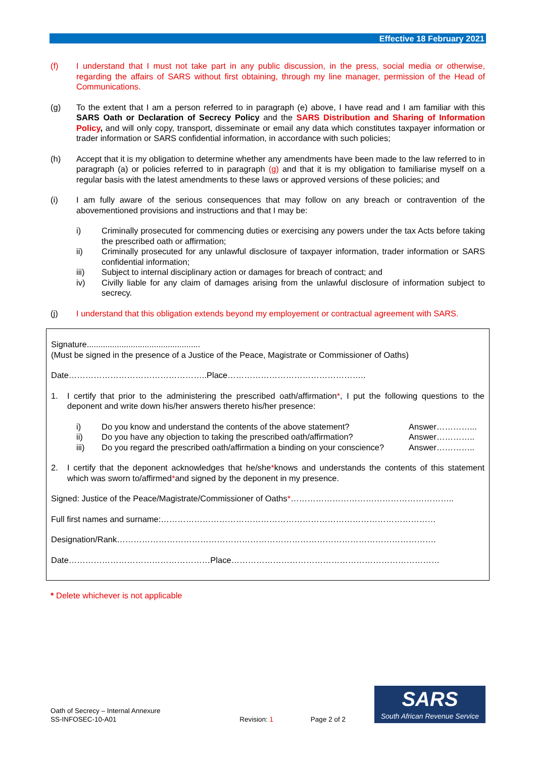Effective 18 February 2021
(f) I understand that I must not take part in any public discussion, in the press, social media or otherwise, regarding the affairs of SARS without first obtaining, through my line manager, permission of the Head of Communications.
(g) To the extent that I am a person referred to in paragraph (e) above, I have read and I am familiar with this SARS Oath or Declaration of Secrecy Policy and the SARS Distribution and Sharing of Information Policy, and will only copy, transport, disseminate or email any data which constitutes taxpayer information or trader information or SARS confidential information, in accordance with such policies;
(h) Accept that it is my obligation to determine whether any amendments have been made to the law referred to in paragraph (a) or policies referred to in paragraph (g) and that it is my obligation to familiarise myself on a regular basis with the latest amendments to these laws or approved versions of these policies; and
(i) I am fully aware of the serious consequences that may follow on any breach or contravention of the abovementioned provisions and instructions and that I may be:
i) Criminally prosecuted for commencing duties or exercising any powers under the tax Acts before taking the prescribed oath or affirmation;
ii) Criminally prosecuted for any unlawful disclosure of taxpayer information, trader information or SARS confidential information;
iii) Subject to internal disciplinary action or damages for breach of contract; and
iv) Civilly liable for any claim of damages arising from the unlawful disclosure of information subject to secrecy.
(j) I understand that this obligation extends beyond my employement or contractual agreement with SARS.
Signature.................................................
(Must be signed in the presence of a Justice of the Peace, Magistrate or Commissioner of Oaths)
Date…………………………………………..Place…………………………………………..
1. I certify that prior to the administering the prescribed oath/affirmation*, I put the following questions to the deponent and write down his/her answers thereto his/her presence:
i) Do you know and understand the contents of the above statement? Answer…………...
ii) Do you have any objection to taking the prescribed oath/affirmation? Answer…………..
iii) Do you regard the prescribed oath/affirmation a binding on your conscience? Answer…………..
2. I certify that the deponent acknowledges that he/she*knows and understands the contents of this statement which was sworn to/affirmed*and signed by the deponent in my presence.
Signed: Justice of the Peace/Magistrate/Commissioner of Oaths*…………………………………………………..
Full first names and surname:………………………………………………………………………………………
Designation/Rank…………………………………………………………………………………………………….
Date……………………………………………Place…………………………………………………………………
* Delete whichever is not applicable
Oath of Secrecy – Internal Annexure
SS-INFOSEC-10-A01 Revision: 1 Page 2 of 2
SARS
South African Revenue Service